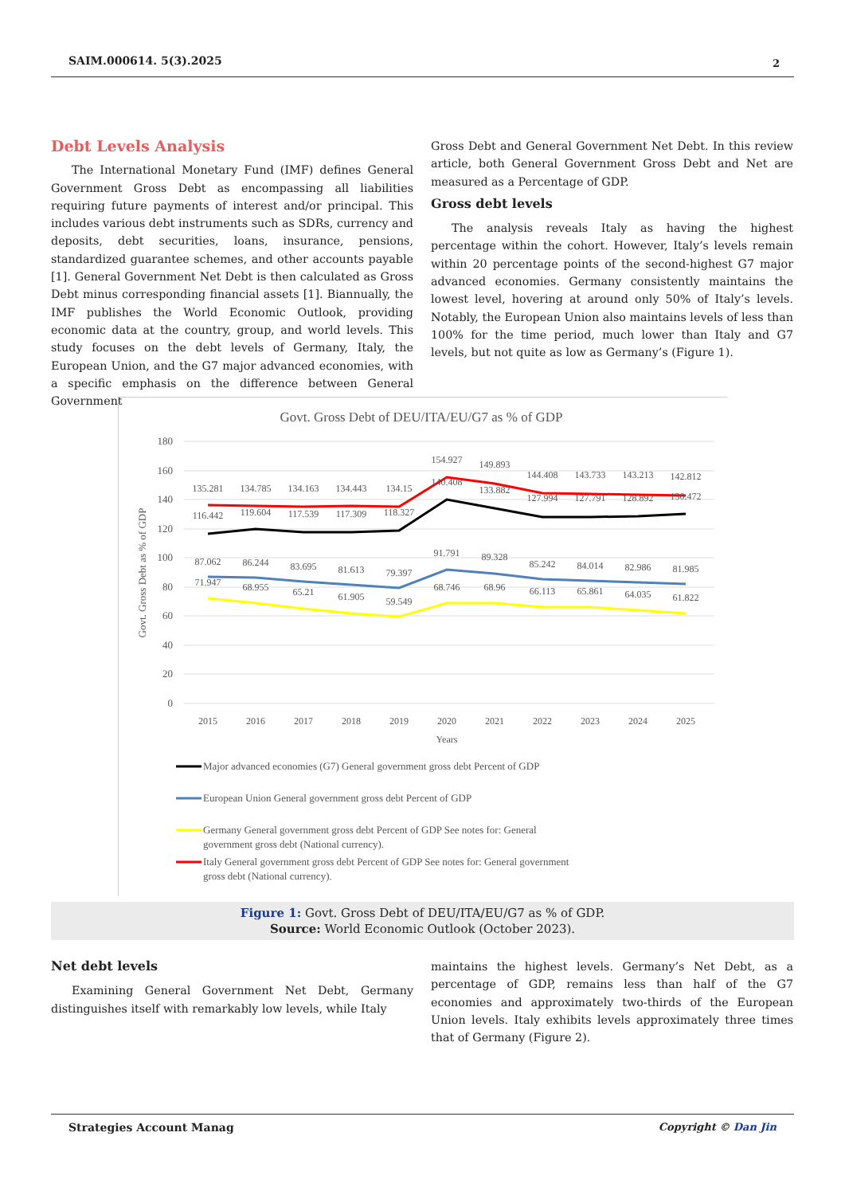SAIM.000614. 5(3).2025 2
Debt Levels Analysis
The International Monetary Fund (IMF) defines General Government Gross Debt as encompassing all liabilities requiring future payments of interest and/or principal. This includes various debt instruments such as SDRs, currency and deposits, debt securities, loans, insurance, pensions, standardized guarantee schemes, and other accounts payable [1]. General Government Net Debt is then calculated as Gross Debt minus corresponding financial assets [1]. Biannually, the IMF publishes the World Economic Outlook, providing economic data at the country, group, and world levels. This study focuses on the debt levels of Germany, Italy, the European Union, and the G7 major advanced economies, with a specific emphasis on the difference between General Government
Gross Debt and General Government Net Debt. In this review article, both General Government Gross Debt and Net are measured as a Percentage of GDP.
Gross debt levels
The analysis reveals Italy as having the highest percentage within the cohort. However, Italy’s levels remain within 20 percentage points of the second-highest G7 major advanced economies. Germany consistently maintains the lowest level, hovering at around only 50% of Italy’s levels. Notably, the European Union also maintains levels of less than 100% for the time period, much lower than Italy and G7 levels, but not quite as low as Germany’s (Figure 1).
Govt. Gross Debt of DEU/ITA/EU/G7 as % of GDP
180
160
140
120
100
80
60
40
20
0
Govt. Gross Debt as % of GDP
2015
2016
2017
2018
2019
2020
2021
2022
2023
2024
2025
Years
135.281
134.785
134.163
134.443
134.15
154.927
149.893
144.408
143.733
143.213
142.812
116.442
119.604
117.539
117.309
118.327
140.408
133.882
127.994
127.791
128.892
130.472
87.062
86.244
83.695
81.613
79.397
91.791
89.328
85.242
84.014
82.986
81.985
71.947
68.955
65.21
61.905
59.549
68.746
68.96
66.113
65.861
64.035
61.822
Major advanced economies (G7) General government gross debt Percent of GDP
European Union General government gross debt Percent of GDP
Germany General government gross debt Percent of GDP See notes for: General
government gross debt (National currency).
Italy General government gross debt Percent of GDP See notes for: General government
gross debt (National currency).
Figure 1: Govt. Gross Debt of DEU/ITA/EU/G7 as % of GDP.
Source: World Economic Outlook (October 2023).
Net debt levels
Examining General Government Net Debt, Germany distinguishes itself with remarkably low levels, while Italy
maintains the highest levels. Germany’s Net Debt, as a percentage of GDP, remains less than half of the G7 economies and approximately two-thirds of the European Union levels. Italy exhibits levels approximately three times that of Germany (Figure 2).
Strategies Account Manag Copyright © Dan Jin